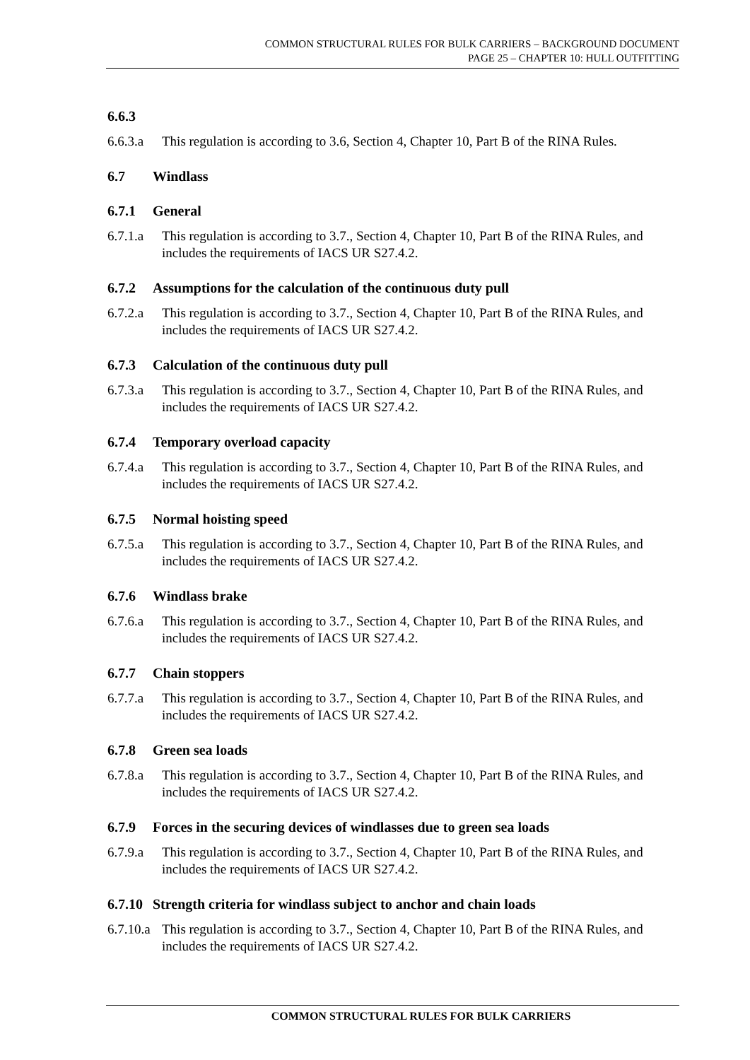COMMON STRUCTURAL RULES FOR BULK CARRIERS – BACKGROUND DOCUMENT
PAGE 25 – CHAPTER 10: HULL OUTFITTING
6.6.3
6.6.3.a
This regulation is according to 3.6, Section 4, Chapter 10, Part B of the RINA Rules.
6.7 Windlass
6.7.1 General
6.7.1.a
This regulation is according to 3.7., Section 4, Chapter 10, Part B of the RINA Rules, and includes the requirements of IACS UR S27.4.2.
6.7.2 Assumptions for the calculation of the continuous duty pull
6.7.2.a
This regulation is according to 3.7., Section 4, Chapter 10, Part B of the RINA Rules, and includes the requirements of IACS UR S27.4.2.
6.7.3 Calculation of the continuous duty pull
6.7.3.a
This regulation is according to 3.7., Section 4, Chapter 10, Part B of the RINA Rules, and includes the requirements of IACS UR S27.4.2.
6.7.4 Temporary overload capacity
6.7.4.a
This regulation is according to 3.7., Section 4, Chapter 10, Part B of the RINA Rules, and includes the requirements of IACS UR S27.4.2.
6.7.5 Normal hoisting speed
6.7.5.a
This regulation is according to 3.7., Section 4, Chapter 10, Part B of the RINA Rules, and includes the requirements of IACS UR S27.4.2.
6.7.6 Windlass brake
6.7.6.a
This regulation is according to 3.7., Section 4, Chapter 10, Part B of the RINA Rules, and includes the requirements of IACS UR S27.4.2.
6.7.7 Chain stoppers
6.7.7.a
This regulation is according to 3.7., Section 4, Chapter 10, Part B of the RINA Rules, and includes the requirements of IACS UR S27.4.2.
6.7.8 Green sea loads
6.7.8.a
This regulation is according to 3.7., Section 4, Chapter 10, Part B of the RINA Rules, and includes the requirements of IACS UR S27.4.2.
6.7.9 Forces in the securing devices of windlasses due to green sea loads
6.7.9.a
This regulation is according to 3.7., Section 4, Chapter 10, Part B of the RINA Rules, and includes the requirements of IACS UR S27.4.2.
6.7.10 Strength criteria for windlass subject to anchor and chain loads
6.7.10.a
This regulation is according to 3.7., Section 4, Chapter 10, Part B of the RINA Rules, and includes the requirements of IACS UR S27.4.2.
COMMON STRUCTURAL RULES FOR BULK CARRIERS